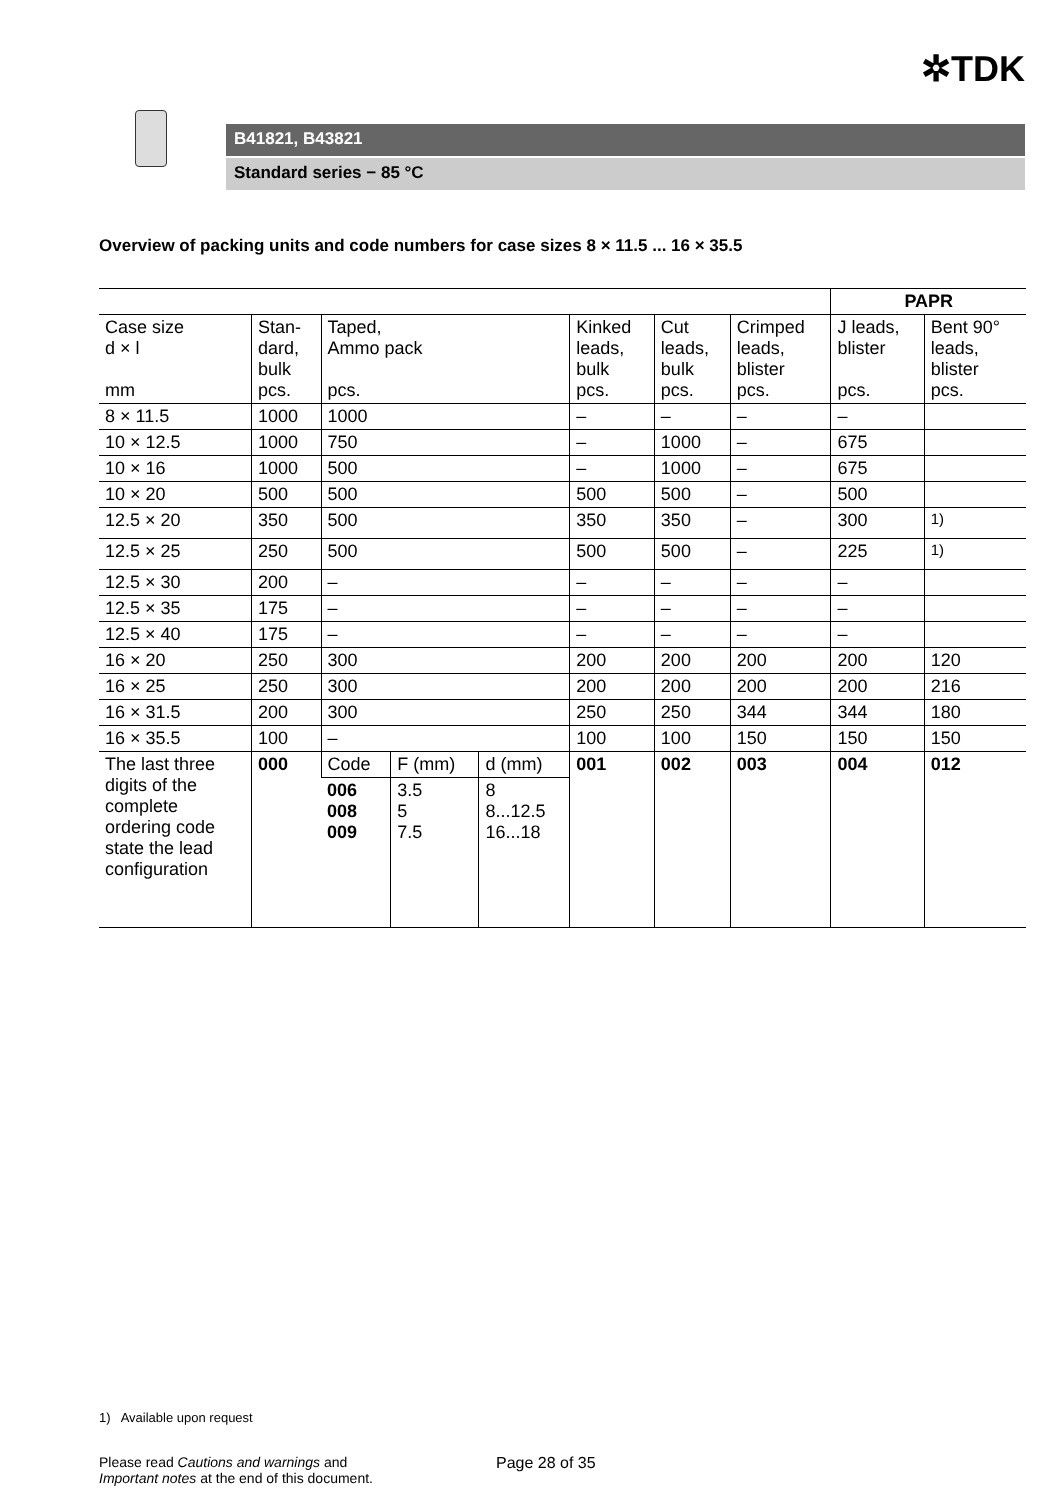✲TDK
B41821, B43821
Standard series − 85 °C
Overview of packing units and code numbers for case sizes 8 × 11.5 ... 16 × 35.5
| | | | | | | | | PAPR | |
| Case size d × l mm | Stan- dard, bulk pcs. | Taped, Ammo pack pcs. | | | Kinked leads, bulk pcs. | Cut leads, bulk pcs. | Crimped leads, blister pcs. | J leads, blister pcs. | Bent 90° leads, blister pcs. |
| 8 × 11.5 | 1000 | 1000 | | | – | – | – | – | |
| 10 × 12.5 | 1000 | 750 | | | – | 1000 | – | 675 | |
| 10 × 16 | 1000 | 500 | | | – | 1000 | – | 675 | |
| 10 × 20 | 500 | 500 | | | 500 | 500 | – | 500 | |
| 12.5 × 20 | 350 | 500 | | | 350 | 350 | – | 300 | <sup>1)</sup> |
| 12.5 × 25 | 250 | 500 | | | 500 | 500 | – | 225 | <sup>1)</sup> |
| 12.5 × 30 | 200 | – | | | – | – | – | – | |
| 12.5 × 35 | 175 | – | | | – | – | – | – | |
| 12.5 × 40 | 175 | – | | | – | – | – | – | |
| 16 × 20 | 250 | 300 | | | 200 | 200 | 200 | 200 | 120 |
| 16 × 25 | 250 | 300 | | | 200 | 200 | 200 | 200 | 216 |
| 16 × 31.5 | 200 | 300 | | | 250 | 250 | 344 | 344 | 180 |
| 16 × 35.5 | 100 | – | | | 100 | 100 | 150 | 150 | 150 |
| The last three digits of the complete ordering code state the lead configuration | 000 | Code | F (mm) | d (mm) | 001 | 002 | 003 | 004 | 012 |
| | | 006 008 009 | 3.5 5 7.5 | 8 8...12.5 16...18 | | | | | |
1) Available upon request
Please read Cautions and warnings and
Important notes at the end of this document.
Page 28 of 35